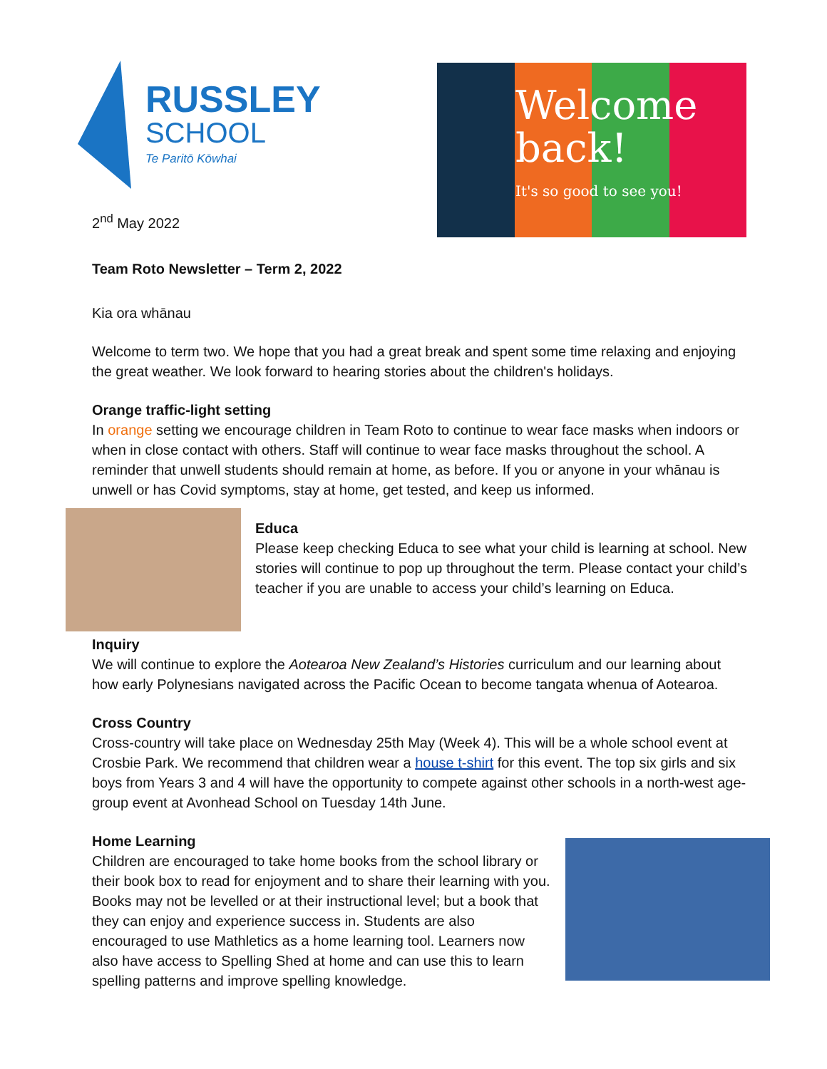RUSSLEY
SCHOOL
Te Paritō Kōwhai
2<sup>nd</sup> May 2022
Welcome back!
It's so good to see you!
Team Roto Newsletter – Term 2, 2022
Kia ora whānau
Welcome to term two. We hope that you had a great break and spent some time relaxing and enjoying the great weather. We look forward to hearing stories about the children's holidays.
Orange traffic-light setting
In orange setting we encourage children in Team Roto to continue to wear face masks when indoors or when in close contact with others. Staff will continue to wear face masks throughout the school. A reminder that unwell students should remain at home, as before. If you or anyone in your whānau is unwell or has Covid symptoms, stay at home, get tested, and keep us informed.
Educa
Please keep checking Educa to see what your child is learning at school. New stories will continue to pop up throughout the term. Please contact your child’s teacher if you are unable to access your child’s learning on Educa.
Inquiry
We will continue to explore the Aotearoa New Zealand’s Histories curriculum and our learning about how early Polynesians navigated across the Pacific Ocean to become tangata whenua of Aotearoa.
Cross Country
Cross-country will take place on Wednesday 25th May (Week 4). This will be a whole school event at Crosbie Park. We recommend that children wear a house t-shirt for this event. The top six girls and six boys from Years 3 and 4 will have the opportunity to compete against other schools in a north-west age-group event at Avonhead School on Tuesday 14th June.
Home Learning
Children are encouraged to take home books from the school library or their book box to read for enjoyment and to share their learning with you. Books may not be levelled or at their instructional level; but a book that they can enjoy and experience success in. Students are also encouraged to use Mathletics as a home learning tool. Learners now also have access to Spelling Shed at home and can use this to learn spelling patterns and improve spelling knowledge.